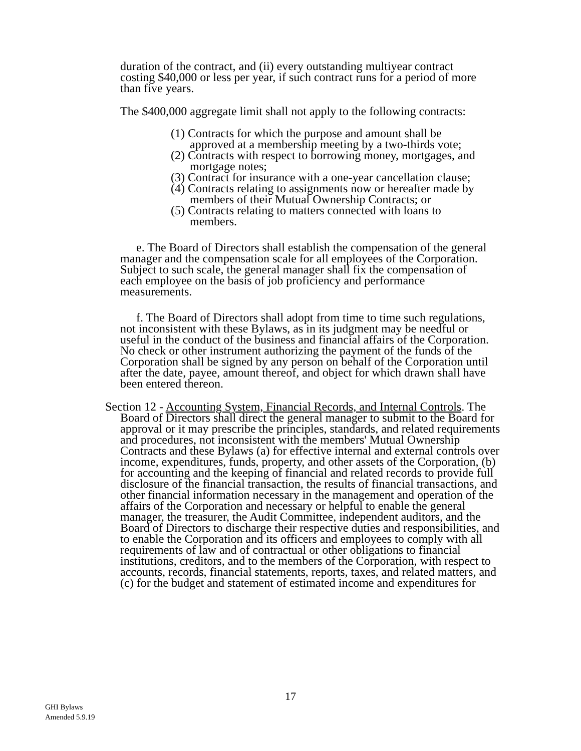duration of the contract, and (ii) every outstanding multiyear contract costing $40,000 or less per year, if such contract runs for a period of more than five years.
The $400,000 aggregate limit shall not apply to the following contracts:
(1) Contracts for which the purpose and amount shall be approved at a membership meeting by a two-thirds vote;
(2) Contracts with respect to borrowing money, mortgages, and mortgage notes;
(3) Contract for insurance with a one-year cancellation clause;
(4) Contracts relating to assignments now or hereafter made by members of their Mutual Ownership Contracts; or
(5) Contracts relating to matters connected with loans to members.
e. The Board of Directors shall establish the compensation of the general manager and the compensation scale for all employees of the Corporation. Subject to such scale, the general manager shall fix the compensation of each employee on the basis of job proficiency and performance measurements.
f. The Board of Directors shall adopt from time to time such regulations, not inconsistent with these Bylaws, as in its judgment may be needful or useful in the conduct of the business and financial affairs of the Corporation. No check or other instrument authorizing the payment of the funds of the Corporation shall be signed by any person on behalf of the Corporation until after the date, payee, amount thereof, and object for which drawn shall have been entered thereon.
Section 12 - Accounting System, Financial Records, and Internal Controls. The Board of Directors shall direct the general manager to submit to the Board for approval or it may prescribe the principles, standards, and related requirements and procedures, not inconsistent with the members' Mutual Ownership Contracts and these Bylaws (a) for effective internal and external controls over income, expenditures, funds, property, and other assets of the Corporation, (b) for accounting and the keeping of financial and related records to provide full disclosure of the financial transaction, the results of financial transactions, and other financial information necessary in the management and operation of the affairs of the Corporation and necessary or helpful to enable the general manager, the treasurer, the Audit Committee, independent auditors, and the Board of Directors to discharge their respective duties and responsibilities, and to enable the Corporation and its officers and employees to comply with all requirements of law and of contractual or other obligations to financial institutions, creditors, and to the members of the Corporation, with respect to accounts, records, financial statements, reports, taxes, and related matters, and (c) for the budget and statement of estimated income and expenditures for
17
GHI Bylaws
Amended 5.9.19